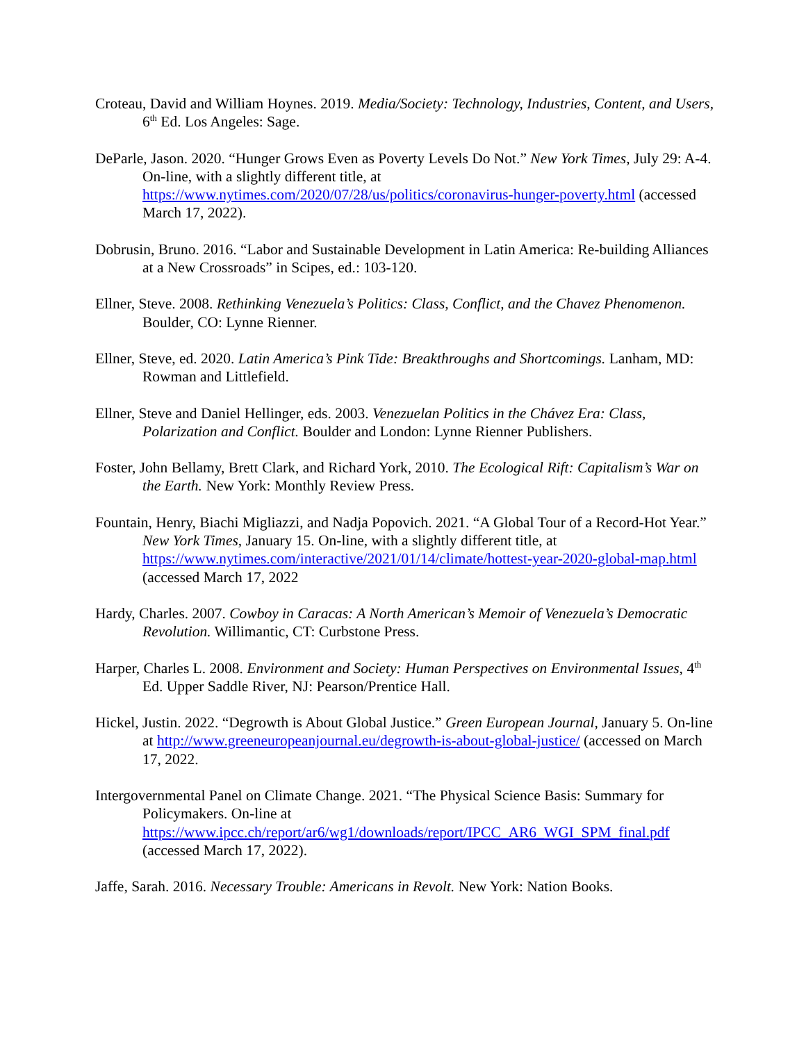Croteau, David and William Hoynes. 2019. Media/Society: Technology, Industries, Content, and Users, 6<sup>th</sup> Ed. Los Angeles: Sage.
DeParle, Jason. 2020. “Hunger Grows Even as Poverty Levels Do Not.” New York Times, July 29: A-4. On-line, with a slightly different title, at https://www.nytimes.com/2020/07/28/us/politics/coronavirus-hunger-poverty.html (accessed March 17, 2022).
Dobrusin, Bruno. 2016. “Labor and Sustainable Development in Latin America: Re-building Alliances at a New Crossroads” in Scipes, ed.: 103-120.
Ellner, Steve. 2008. Rethinking Venezuela’s Politics: Class, Conflict, and the Chavez Phenomenon. Boulder, CO: Lynne Rienner.
Ellner, Steve, ed. 2020. Latin America’s Pink Tide: Breakthroughs and Shortcomings. Lanham, MD: Rowman and Littlefield.
Ellner, Steve and Daniel Hellinger, eds. 2003. Venezuelan Politics in the Chávez Era: Class, Polarization and Conflict. Boulder and London: Lynne Rienner Publishers.
Foster, John Bellamy, Brett Clark, and Richard York, 2010. The Ecological Rift: Capitalism’s War on the Earth. New York: Monthly Review Press.
Fountain, Henry, Biachi Migliazzi, and Nadja Popovich. 2021. “A Global Tour of a Record-Hot Year.” New York Times, January 15. On-line, with a slightly different title, at https://www.nytimes.com/interactive/2021/01/14/climate/hottest-year-2020-global-map.html (accessed March 17, 2022
Hardy, Charles. 2007. Cowboy in Caracas: A North American’s Memoir of Venezuela’s Democratic Revolution. Willimantic, CT: Curbstone Press.
Harper, Charles L. 2008. Environment and Society: Human Perspectives on Environmental Issues, 4<sup>th</sup> Ed. Upper Saddle River, NJ: Pearson/Prentice Hall.
Hickel, Justin. 2022. “Degrowth is About Global Justice.” Green European Journal, January 5. On-line at http://www.greeneuropeanjournal.eu/degrowth-is-about-global-justice/ (accessed on March 17, 2022.
Intergovernmental Panel on Climate Change. 2021. “The Physical Science Basis: Summary for Policymakers. On-line at https://www.ipcc.ch/report/ar6/wg1/downloads/report/IPCC_AR6_WGI_SPM_final.pdf (accessed March 17, 2022).
Jaffe, Sarah. 2016. Necessary Trouble: Americans in Revolt. New York: Nation Books.